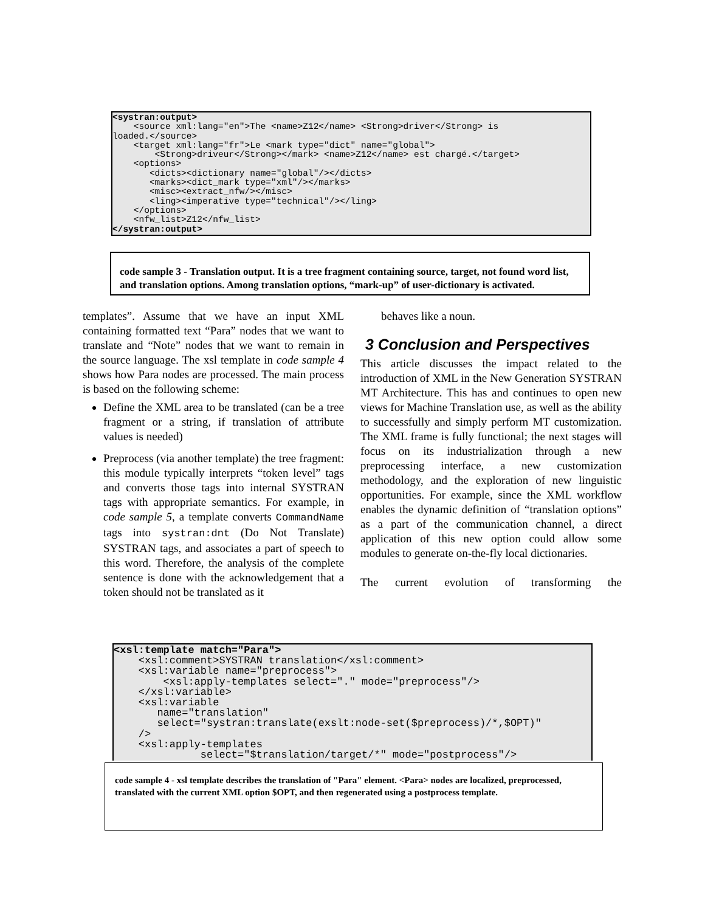<systran:output> <source xml:lang="en">The <name>Z12</name> <Strong>driver</Strong> is loaded.</source> <target xml:lang="fr">Le <mark type="dict" name="global"> <Strong>driveur</Strong></mark> <name>Z12</name> est chargé.</target> <options> <dicts><dictionary name="global"/></dicts> <marks><dict_mark type="xml"/></marks> <misc><extract_nfw/></misc> <ling><imperative type="technical"/></ling> </options> <nfw_list>Z12</nfw_list> </systran:output>
code sample 3 - Translation output. It is a tree fragment containing source, target, not found word list, and translation options. Among translation options, “mark-up” of user-dictionary is activated.
templates”. Assume that we have an input XML containing formatted text “Para” nodes that we want to translate and “Note” nodes that we want to remain in the source language. The xsl template in code sample 4 shows how Para nodes are processed. The main process is based on the following scheme:
Define the XML area to be translated (can be a tree fragment or a string, if translation of attribute values is needed)
Preprocess (via another template) the tree fragment: this module typically interprets “token level” tags and converts those tags into internal SYSTRAN tags with appropriate semantics. For example, in code sample 5, a template converts CommandName tags into systran:dnt (Do Not Translate) SYSTRAN tags, and associates a part of speech to this word. Therefore, the analysis of the complete sentence is done with the acknowledgement that a token should not be translated as it
behaves like a noun.
3 Conclusion and Perspectives
This article discusses the impact related to the introduction of XML in the New Generation SYSTRAN MT Architecture. This has and continues to open new views for Machine Translation use, as well as the ability to successfully and simply perform MT customization. The XML frame is fully functional; the next stages will focus on its industrialization through a new preprocessing interface, a new customization methodology, and the exploration of new linguistic opportunities. For example, since the XML workflow enables the dynamic definition of “translation options” as a part of the communication channel, a direct application of this new option could allow some modules to generate on-the-fly local dictionaries.
The current evolution of transforming the
<xsl:template match="Para"> <xsl:comment>SYSTRAN translation</xsl:comment> <xsl:variable name="preprocess"> <xsl:apply-templates select="." mode="preprocess"/> </xsl:variable> <xsl:variable name="translation" select="systran:translate(exslt:node-set($preprocess)/*,$OPT)" /> <xsl:apply-templates select="$translation/target/*" mode="postprocess"/>
code sample 4 - xsl template describes the translation of "Para" element. <Para> nodes are localized, preprocessed, translated with the current XML option $OPT, and then regenerated using a postprocess template.